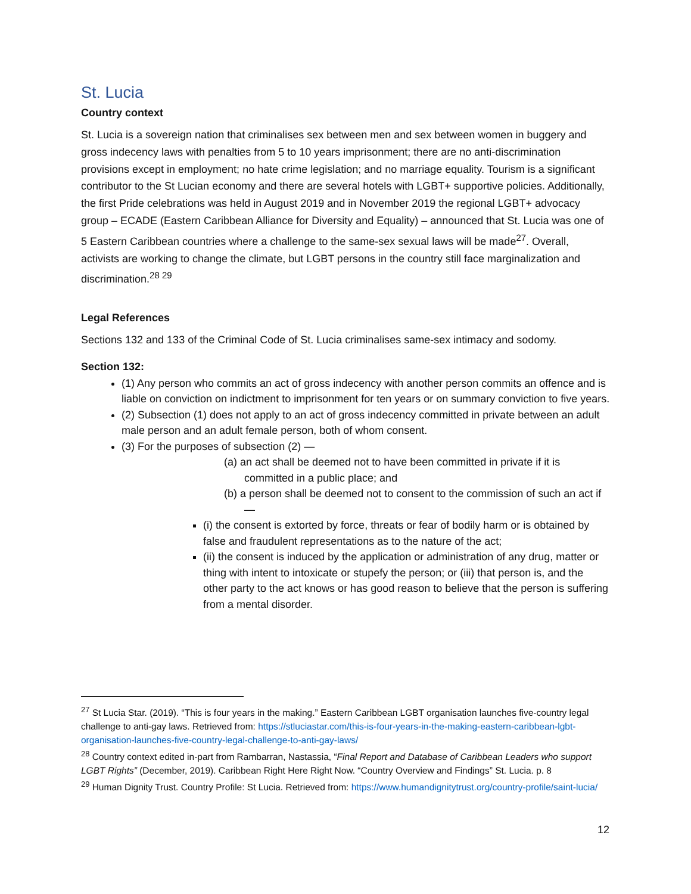St. Lucia
Country context
St. Lucia is a sovereign nation that criminalises sex between men and sex between women in buggery and gross indecency laws with penalties from 5 to 10 years imprisonment; there are no anti-discrimination provisions except in employment; no hate crime legislation; and no marriage equality. Tourism is a significant contributor to the St Lucian economy and there are several hotels with LGBT+ supportive policies. Additionally, the first Pride celebrations was held in August 2019 and in November 2019 the regional LGBT+ advocacy group – ECADE (Eastern Caribbean Alliance for Diversity and Equality) – announced that St. Lucia was one of 5 Eastern Caribbean countries where a challenge to the same-sex sexual laws will be made<sup>27</sup>. Overall, activists are working to change the climate, but LGBT persons in the country still face marginalization and discrimination.<sup>28 29</sup>
Legal References
Sections 132 and 133 of the Criminal Code of St. Lucia criminalises same-sex intimacy and sodomy.
Section 132:
(1) Any person who commits an act of gross indecency with another person commits an offence and is liable on conviction on indictment to imprisonment for ten years or on summary conviction to five years.
(2) Subsection (1) does not apply to an act of gross indecency committed in private between an adult male person and an adult female person, both of whom consent.
(3) For the purposes of subsection (2) —
(a) an act shall be deemed not to have been committed in private if it is committed in a public place; and
(b) a person shall be deemed not to consent to the commission of such an act if —
(i) the consent is extorted by force, threats or fear of bodily harm or is obtained by false and fraudulent representations as to the nature of the act;
(ii) the consent is induced by the application or administration of any drug, matter or thing with intent to intoxicate or stupefy the person; or (iii) that person is, and the other party to the act knows or has good reason to believe that the person is suffering from a mental disorder.
<sup>27</sup> St Lucia Star. (2019). “This is four years in the making.” Eastern Caribbean LGBT organisation launches five-country legal challenge to anti-gay laws. Retrieved from: https://stluciastar.com/this-is-four-years-in-the-making-eastern-caribbean-lgbt-organisation-launches-five-country-legal-challenge-to-anti-gay-laws/
<sup>28</sup> Country context edited in-part from Rambarran, Nastassia, “Final Report and Database of Caribbean Leaders who support LGBT Rights” (December, 2019). Caribbean Right Here Right Now. “Country Overview and Findings” St. Lucia. p. 8
<sup>29</sup> Human Dignity Trust. Country Profile: St Lucia. Retrieved from: https://www.humandignitytrust.org/country-profile/saint-lucia/
12